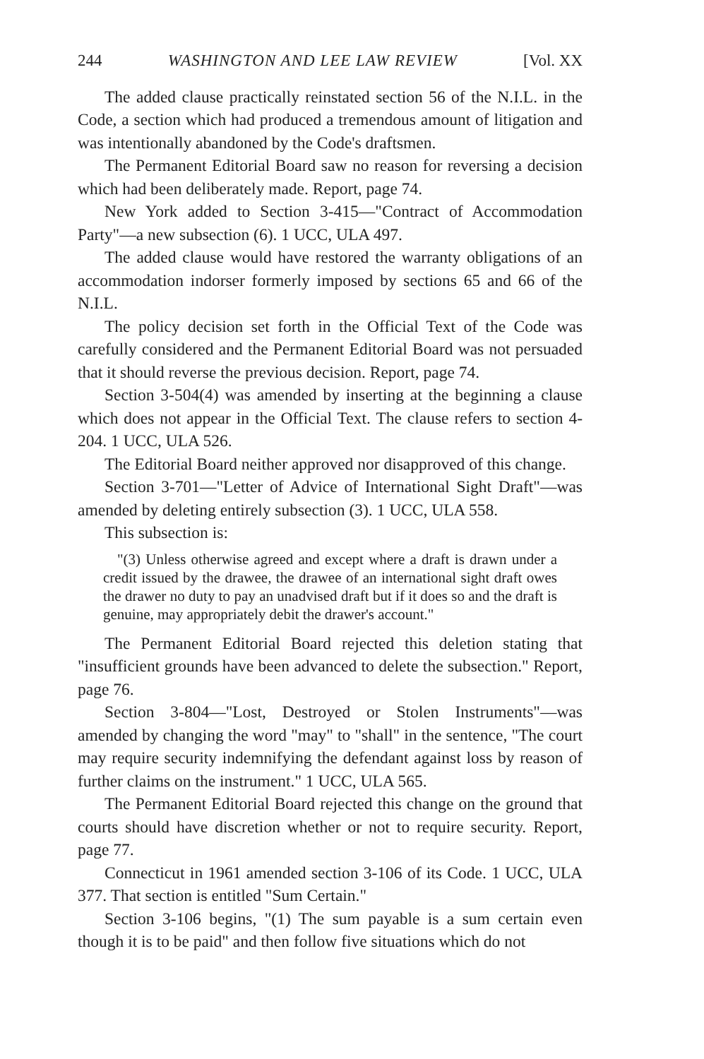244 WASHINGTON AND LEE LAW REVIEW [Vol. XX
The added clause practically reinstated section 56 of the N.I.L. in the Code, a section which had produced a tremendous amount of litigation and was intentionally abandoned by the Code's draftsmen.
The Permanent Editorial Board saw no reason for reversing a decision which had been deliberately made. Report, page 74.
New York added to Section 3-415—"Contract of Accommodation Party"—a new subsection (6). 1 UCC, ULA 497.
The added clause would have restored the warranty obligations of an accommodation indorser formerly imposed by sections 65 and 66 of the N.I.L.
The policy decision set forth in the Official Text of the Code was carefully considered and the Permanent Editorial Board was not persuaded that it should reverse the previous decision. Report, page 74.
Section 3-504(4) was amended by inserting at the beginning a clause which does not appear in the Official Text. The clause refers to section 4-204. 1 UCC, ULA 526.
The Editorial Board neither approved nor disapproved of this change.
Section 3-701—"Letter of Advice of International Sight Draft"—was amended by deleting entirely subsection (3). 1 UCC, ULA 558.
This subsection is:
"(3) Unless otherwise agreed and except where a draft is drawn under a credit issued by the drawee, the drawee of an international sight draft owes the drawer no duty to pay an unadvised draft but if it does so and the draft is genuine, may appropriately debit the drawer's account."
The Permanent Editorial Board rejected this deletion stating that "insufficient grounds have been advanced to delete the subsection." Report, page 76.
Section 3-804—"Lost, Destroyed or Stolen Instruments"—was amended by changing the word "may" to "shall" in the sentence, "The court may require security indemnifying the defendant against loss by reason of further claims on the instrument." 1 UCC, ULA 565.
The Permanent Editorial Board rejected this change on the ground that courts should have discretion whether or not to require security. Report, page 77.
Connecticut in 1961 amended section 3-106 of its Code. 1 UCC, ULA 377. That section is entitled "Sum Certain."
Section 3-106 begins, "(1) The sum payable is a sum certain even though it is to be paid" and then follow five situations which do not